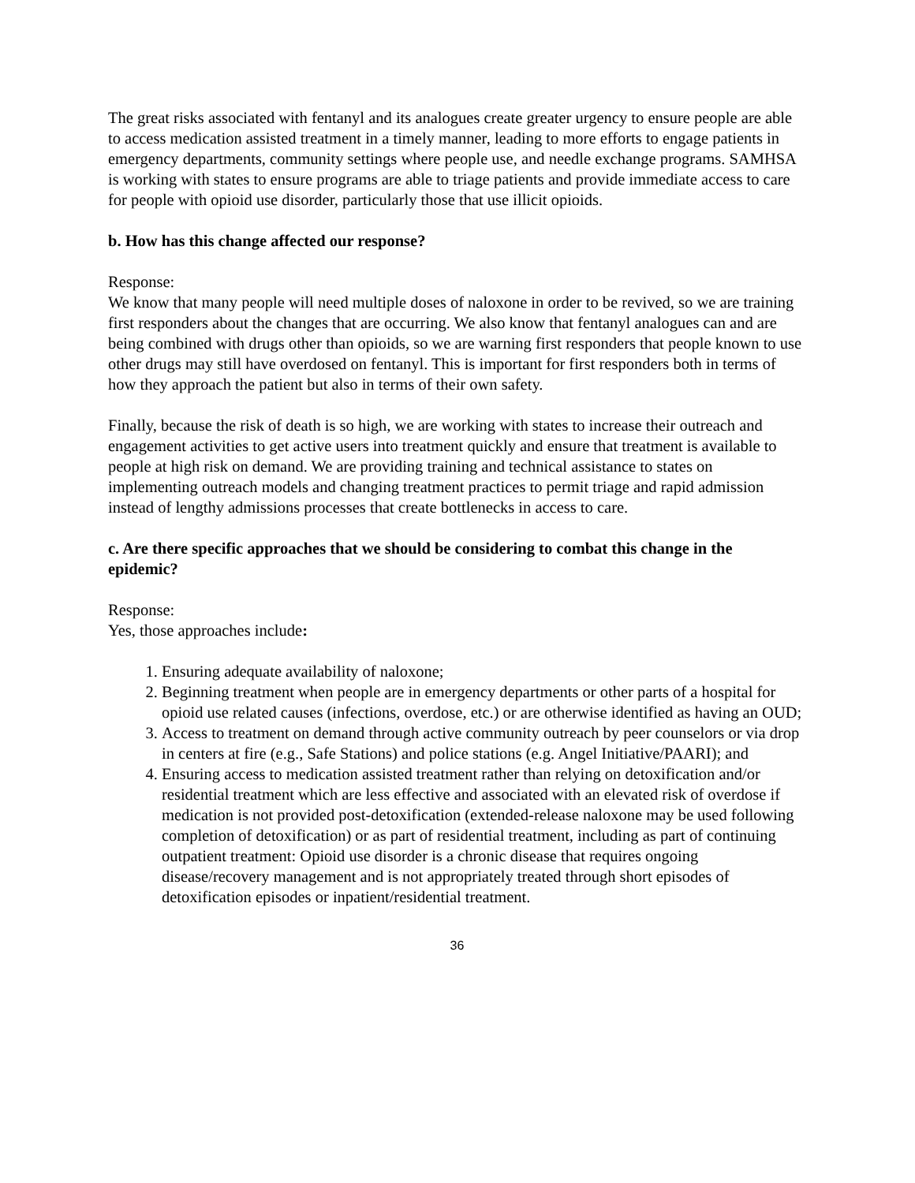The great risks associated with fentanyl and its analogues create greater urgency to ensure people are able to access medication assisted treatment in a timely manner, leading to more efforts to engage patients in emergency departments, community settings where people use, and needle exchange programs. SAMHSA is working with states to ensure programs are able to triage patients and provide immediate access to care for people with opioid use disorder, particularly those that use illicit opioids.
b. How has this change affected our response?
Response:
We know that many people will need multiple doses of naloxone in order to be revived, so we are training first responders about the changes that are occurring. We also know that fentanyl analogues can and are being combined with drugs other than opioids, so we are warning first responders that people known to use other drugs may still have overdosed on fentanyl. This is important for first responders both in terms of how they approach the patient but also in terms of their own safety.
Finally, because the risk of death is so high, we are working with states to increase their outreach and engagement activities to get active users into treatment quickly and ensure that treatment is available to people at high risk on demand. We are providing training and technical assistance to states on implementing outreach models and changing treatment practices to permit triage and rapid admission instead of lengthy admissions processes that create bottlenecks in access to care.
c. Are there specific approaches that we should be considering to combat this change in the epidemic?
Response:
Yes, those approaches include:
1. Ensuring adequate availability of naloxone;
2. Beginning treatment when people are in emergency departments or other parts of a hospital for opioid use related causes (infections, overdose, etc.) or are otherwise identified as having an OUD;
3. Access to treatment on demand through active community outreach by peer counselors or via drop in centers at fire (e.g., Safe Stations) and police stations (e.g. Angel Initiative/PAARI); and
4. Ensuring access to medication assisted treatment rather than relying on detoxification and/or residential treatment which are less effective and associated with an elevated risk of overdose if medication is not provided post-detoxification (extended-release naloxone may be used following completion of detoxification) or as part of residential treatment, including as part of continuing outpatient treatment: Opioid use disorder is a chronic disease that requires ongoing disease/recovery management and is not appropriately treated through short episodes of detoxification episodes or inpatient/residential treatment.
36